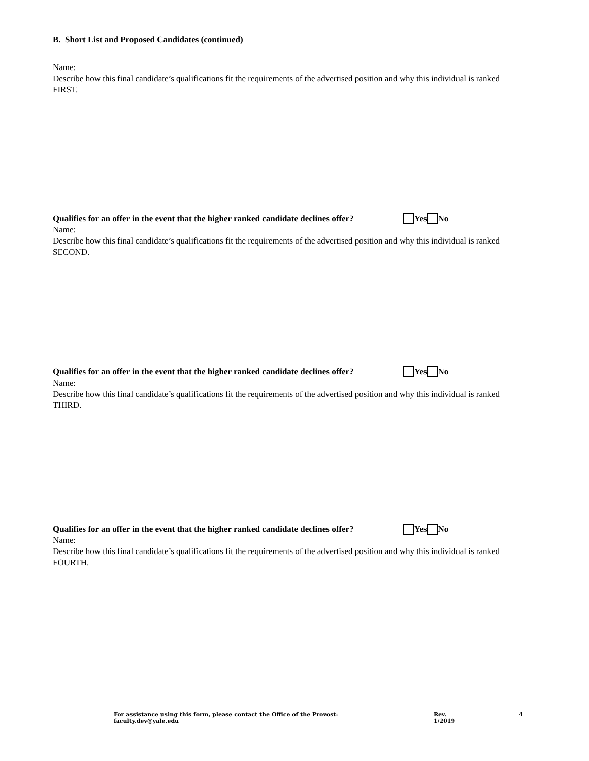B. Short List and Proposed Candidates (continued)
Name:
Describe how this final candidate’s qualifications fit the requirements of the advertised position and why this individual is ranked FIRST.
Qualifies for an offer in the event that the higher ranked candidate declines offer? Yes No
Name:
Describe how this final candidate’s qualifications fit the requirements of the advertised position and why this individual is ranked SECOND.
Qualifies for an offer in the event that the higher ranked candidate declines offer? Yes No
Name:
Describe how this final candidate’s qualifications fit the requirements of the advertised position and why this individual is ranked THIRD.
Qualifies for an offer in the event that the higher ranked candidate declines offer? Yes No
Name:
Describe how this final candidate’s qualifications fit the requirements of the advertised position and why this individual is ranked FOURTH.
For assistance using this form, please contact the Office of the Provost: faculty.dev@yale.edu Rev. 1/2019 4